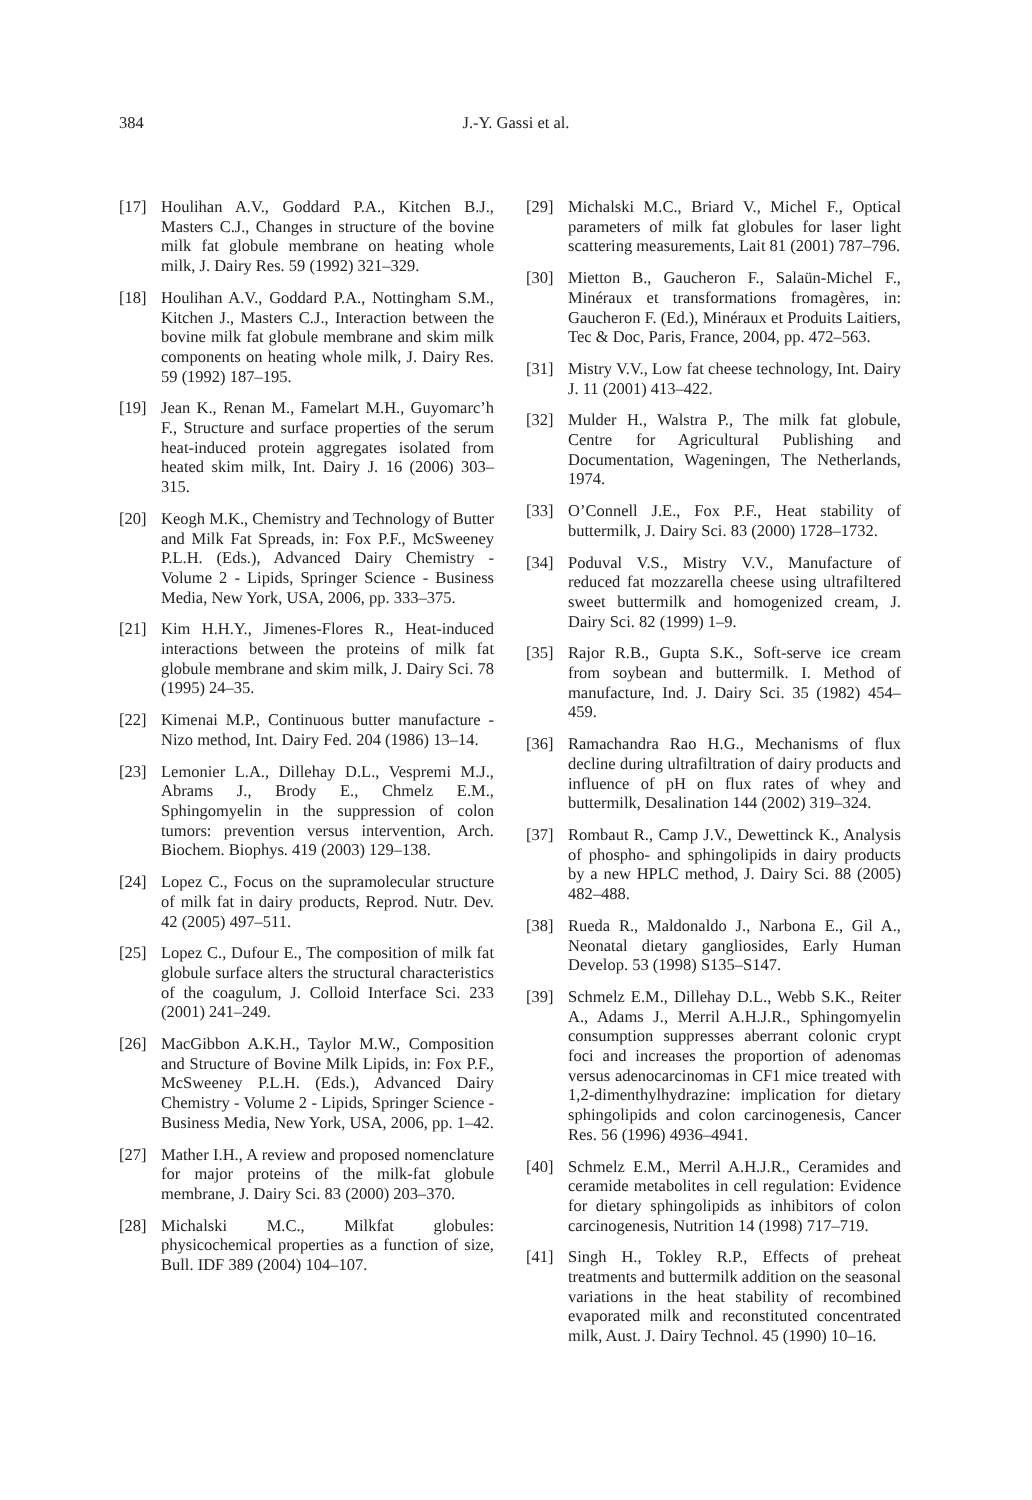384
J.-Y. Gassi et al.
[17] Houlihan A.V., Goddard P.A., Kitchen B.J., Masters C.J., Changes in structure of the bovine milk fat globule membrane on heating whole milk, J. Dairy Res. 59 (1992) 321–329.
[18] Houlihan A.V., Goddard P.A., Nottingham S.M., Kitchen J., Masters C.J., Interaction between the bovine milk fat globule membrane and skim milk components on heating whole milk, J. Dairy Res. 59 (1992) 187–195.
[19] Jean K., Renan M., Famelart M.H., Guyomarc’h F., Structure and surface properties of the serum heat-induced protein aggregates isolated from heated skim milk, Int. Dairy J. 16 (2006) 303–315.
[20] Keogh M.K., Chemistry and Technology of Butter and Milk Fat Spreads, in: Fox P.F., McSweeney P.L.H. (Eds.), Advanced Dairy Chemistry - Volume 2 - Lipids, Springer Science - Business Media, New York, USA, 2006, pp. 333–375.
[21] Kim H.H.Y., Jimenes-Flores R., Heat-induced interactions between the proteins of milk fat globule membrane and skim milk, J. Dairy Sci. 78 (1995) 24–35.
[22] Kimenai M.P., Continuous butter manufacture - Nizo method, Int. Dairy Fed. 204 (1986) 13–14.
[23] Lemonier L.A., Dillehay D.L., Vespremi M.J., Abrams J., Brody E., Chmelz E.M., Sphingomyelin in the suppression of colon tumors: prevention versus intervention, Arch. Biochem. Biophys. 419 (2003) 129–138.
[24] Lopez C., Focus on the supramolecular structure of milk fat in dairy products, Reprod. Nutr. Dev. 42 (2005) 497–511.
[25] Lopez C., Dufour E., The composition of milk fat globule surface alters the structural characteristics of the coagulum, J. Colloid Interface Sci. 233 (2001) 241–249.
[26] MacGibbon A.K.H., Taylor M.W., Composition and Structure of Bovine Milk Lipids, in: Fox P.F., McSweeney P.L.H. (Eds.), Advanced Dairy Chemistry - Volume 2 - Lipids, Springer Science - Business Media, New York, USA, 2006, pp. 1–42.
[27] Mather I.H., A review and proposed nomenclature for major proteins of the milk-fat globule membrane, J. Dairy Sci. 83 (2000) 203–370.
[28] Michalski M.C., Milkfat globules: physicochemical properties as a function of size, Bull. IDF 389 (2004) 104–107.
[29] Michalski M.C., Briard V., Michel F., Optical parameters of milk fat globules for laser light scattering measurements, Lait 81 (2001) 787–796.
[30] Mietton B., Gaucheron F., Salaün-Michel F., Minéraux et transformations fromagères, in: Gaucheron F. (Ed.), Minéraux et Produits Laitiers, Tec & Doc, Paris, France, 2004, pp. 472–563.
[31] Mistry V.V., Low fat cheese technology, Int. Dairy J. 11 (2001) 413–422.
[32] Mulder H., Walstra P., The milk fat globule, Centre for Agricultural Publishing and Documentation, Wageningen, The Netherlands, 1974.
[33] O’Connell J.E., Fox P.F., Heat stability of buttermilk, J. Dairy Sci. 83 (2000) 1728–1732.
[34] Poduval V.S., Mistry V.V., Manufacture of reduced fat mozzarella cheese using ultrafiltered sweet buttermilk and homogenized cream, J. Dairy Sci. 82 (1999) 1–9.
[35] Rajor R.B., Gupta S.K., Soft-serve ice cream from soybean and buttermilk. I. Method of manufacture, Ind. J. Dairy Sci. 35 (1982) 454–459.
[36] Ramachandra Rao H.G., Mechanisms of flux decline during ultrafiltration of dairy products and influence of pH on flux rates of whey and buttermilk, Desalination 144 (2002) 319–324.
[37] Rombaut R., Camp J.V., Dewettinck K., Analysis of phospho- and sphingolipids in dairy products by a new HPLC method, J. Dairy Sci. 88 (2005) 482–488.
[38] Rueda R., Maldonaldo J., Narbona E., Gil A., Neonatal dietary gangliosides, Early Human Develop. 53 (1998) S135–S147.
[39] Schmelz E.M., Dillehay D.L., Webb S.K., Reiter A., Adams J., Merril A.H.J.R., Sphingomyelin consumption suppresses aberrant colonic crypt foci and increases the proportion of adenomas versus adenocarcinomas in CF1 mice treated with 1,2-dimenthylhydrazine: implication for dietary sphingolipids and colon carcinogenesis, Cancer Res. 56 (1996) 4936–4941.
[40] Schmelz E.M., Merril A.H.J.R., Ceramides and ceramide metabolites in cell regulation: Evidence for dietary sphingolipids as inhibitors of colon carcinogenesis, Nutrition 14 (1998) 717–719.
[41] Singh H., Tokley R.P., Effects of preheat treatments and buttermilk addition on the seasonal variations in the heat stability of recombined evaporated milk and reconstituted concentrated milk, Aust. J. Dairy Technol. 45 (1990) 10–16.